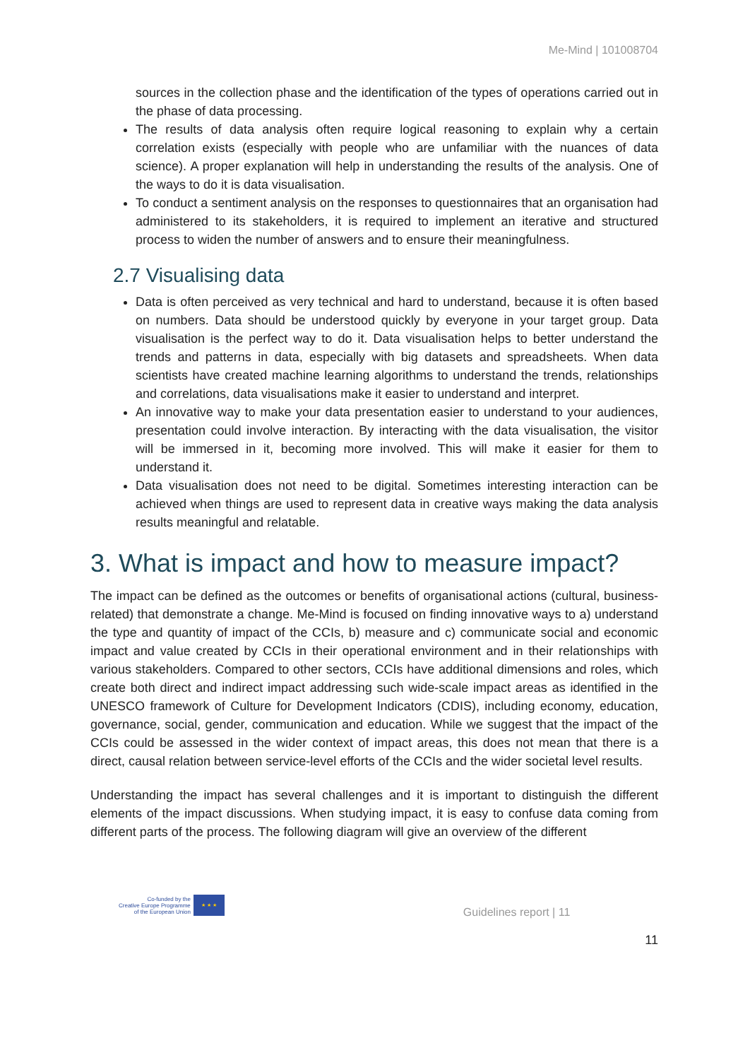Me-Mind | 101008704
sources in the collection phase and the identification of the types of operations carried out in the phase of data processing.
The results of data analysis often require logical reasoning to explain why a certain correlation exists (especially with people who are unfamiliar with the nuances of data science). A proper explanation will help in understanding the results of the analysis. One of the ways to do it is data visualisation.
To conduct a sentiment analysis on the responses to questionnaires that an organisation had administered to its stakeholders, it is required to implement an iterative and structured process to widen the number of answers and to ensure their meaningfulness.
2.7 Visualising data
Data is often perceived as very technical and hard to understand, because it is often based on numbers. Data should be understood quickly by everyone in your target group. Data visualisation is the perfect way to do it. Data visualisation helps to better understand the trends and patterns in data, especially with big datasets and spreadsheets. When data scientists have created machine learning algorithms to understand the trends, relationships and correlations, data visualisations make it easier to understand and interpret.
An innovative way to make your data presentation easier to understand to your audiences, presentation could involve interaction. By interacting with the data visualisation, the visitor will be immersed in it, becoming more involved. This will make it easier for them to understand it.
Data visualisation does not need to be digital. Sometimes interesting interaction can be achieved when things are used to represent data in creative ways making the data analysis results meaningful and relatable.
3. What is impact and how to measure impact?
The impact can be defined as the outcomes or benefits of organisational actions (cultural, business-related) that demonstrate a change. Me-Mind is focused on finding innovative ways to a) understand the type and quantity of impact of the CCIs, b) measure and c) communicate social and economic impact and value created by CCIs in their operational environment and in their relationships with various stakeholders. Compared to other sectors, CCIs have additional dimensions and roles, which create both direct and indirect impact addressing such wide-scale impact areas as identified in the UNESCO framework of Culture for Development Indicators (CDIS), including economy, education, governance, social, gender, communication and education. While we suggest that the impact of the CCIs could be assessed in the wider context of impact areas, this does not mean that there is a direct, causal relation between service-level efforts of the CCIs and the wider societal level results.
Understanding the impact has several challenges and it is important to distinguish the different elements of the impact discussions. When studying impact, it is easy to confuse data coming from different parts of the process. The following diagram will give an overview of the different
Co-funded by the
Creative Europe Programme
of the European Union
★ ★ ★
Guidelines report | 11
11